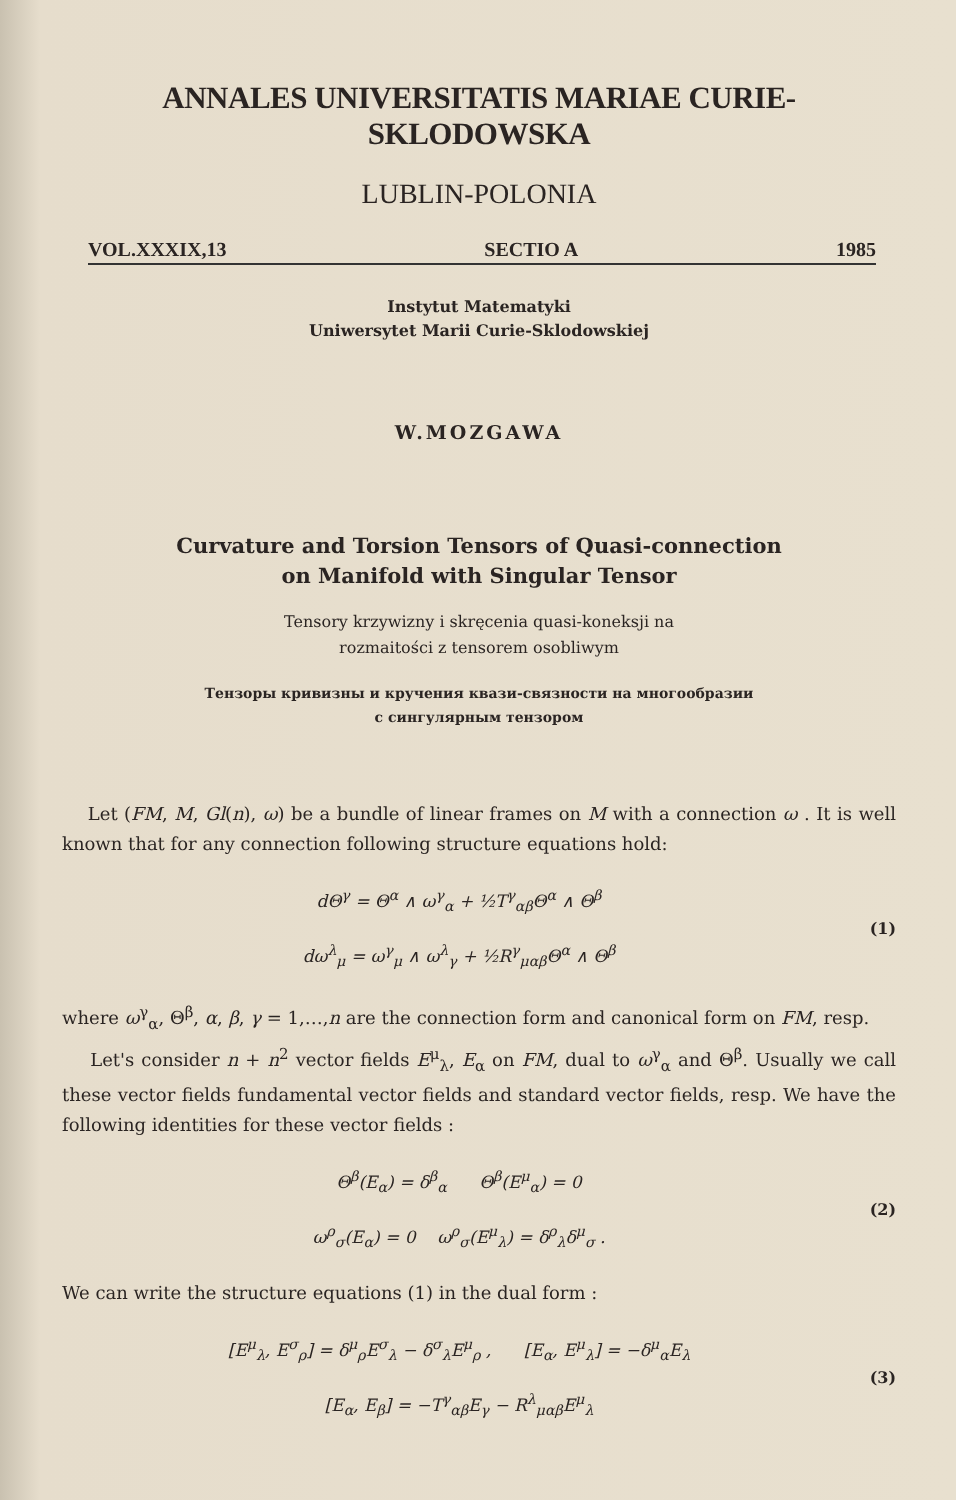ANNALES UNIVERSITATIS MARIAE CURIE-SKLODOWSKA
LUBLIN-POLONIA
VOL.XXXIX,13 SECTIO A 1985
Instytut Matematyki
Uniwersytet Marii Curie-Sklodowskiej
W.MOZGAWA
Curvature and Torsion Tensors of Quasi-connection
on Manifold with Singular Tensor
Tensory krzywizny i skręcenia quasi-koneksji na
rozmaitości z tensorem osobliwym
Тензоры кривизны и кручения квази-связности на многообразии
с сингулярным тензором
Let (FM, M, Gl(n), ω) be a bundle of linear frames on M with a connection ω . It is well known that for any connection following structure equations hold:
dΘ<sup>γ</sup> = Θ<sup>α</sup> ∧ ω<sup>γ</sup><sub>α</sub> + ½T<sup>γ</sup><sub>αβ</sub>Θ<sup>α</sup> ∧ Θ<sup>β</sup>
dω<sup>λ</sup><sub>μ</sub> = ω<sup>γ</sup><sub>μ</sub> ∧ ω<sup>λ</sup><sub>γ</sub> + ½R<sup>γ</sup><sub>μαβ</sub>Θ<sup>α</sup> ∧ Θ<sup>β</sup>
(1)
where ω<sup>γ</sup><sub>α</sub>, Θ<sup>β</sup>, α, β, γ = 1,…,n are the connection form and canonical form on FM, resp.
Let's consider n + n<sup>2</sup> vector fields E<sup>μ</sup><sub>λ</sub>, E<sub>α</sub> on FM, dual to ω<sup>γ</sup><sub>α</sub> and Θ<sup>β</sup>. Usually we call these vector fields fundamental vector fields and standard vector fields, resp. We have the following identities for these vector fields :
Θ<sup>β</sup>(E<sub>α</sub>) = δ<sup>β</sup><sub>α</sub> Θ<sup>β</sup>(E<sup>μ</sup><sub>α</sub>) = 0
ω<sup>ρ</sup><sub>σ</sub>(E<sub>α</sub>) = 0 ω<sup>ρ</sup><sub>σ</sub>(E<sup>μ</sup><sub>λ</sub>) = δ<sup>ρ</sup><sub>λ</sub>δ<sup>μ</sup><sub>σ</sub> .
(2)
We can write the structure equations (1) in the dual form :
[E<sup>μ</sup><sub>λ</sub>, E<sup>σ</sup><sub>ρ</sub>] = δ<sup>μ</sup><sub>ρ</sub>E<sup>σ</sup><sub>λ</sub> − δ<sup>σ</sup><sub>λ</sub>E<sup>μ</sup><sub>ρ</sub> , [E<sub>α</sub>, E<sup>μ</sup><sub>λ</sub>] = −δ<sup>μ</sup><sub>α</sub>E<sub>λ</sub>
[E<sub>α</sub>, E<sub>β</sub>] = −T<sup>γ</sup><sub>αβ</sub>E<sub>γ</sub> − R<sup>λ</sup><sub>μαβ</sub>E<sup>μ</sup><sub>λ</sub>
(3)